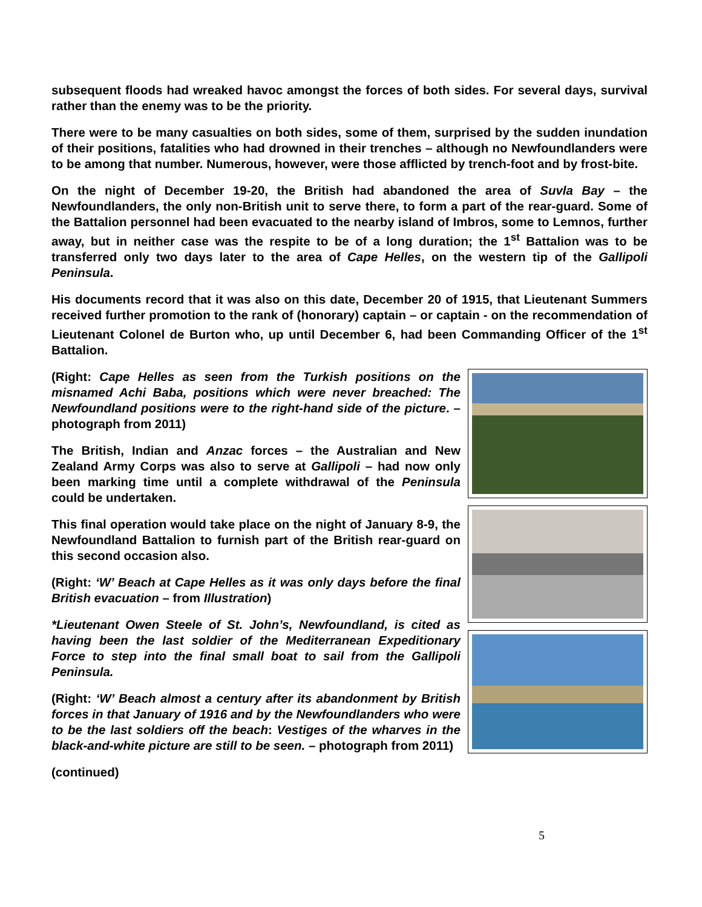subsequent floods had wreaked havoc amongst the forces of both sides. For several days, survival rather than the enemy was to be the priority.
There were to be many casualties on both sides, some of them, surprised by the sudden inundation of their positions, fatalities who had drowned in their trenches – although no Newfoundlanders were to be among that number. Numerous, however, were those afflicted by trench-foot and by frost-bite.
On the night of December 19-20, the British had abandoned the area of Suvla Bay – the Newfoundlanders, the only non-British unit to serve there, to form a part of the rear-guard. Some of the Battalion personnel had been evacuated to the nearby island of Imbros, some to Lemnos, further away, but in neither case was the respite to be of a long duration; the 1<sup>st</sup> Battalion was to be transferred only two days later to the area of Cape Helles, on the western tip of the Gallipoli Peninsula.
His documents record that it was also on this date, December 20 of 1915, that Lieutenant Summers received further promotion to the rank of (honorary) captain – or captain - on the recommendation of Lieutenant Colonel de Burton who, up until December 6, had been Commanding Officer of the 1<sup>st</sup> Battalion.
(Right: Cape Helles as seen from the Turkish positions on the misnamed Achi Baba, positions which were never breached: The Newfoundland positions were to the right-hand side of the picture. – photograph from 2011)
The British, Indian and Anzac forces – the Australian and New Zealand Army Corps was also to serve at Gallipoli – had now only been marking time until a complete withdrawal of the Peninsula could be undertaken.
This final operation would take place on the night of January 8-9, the Newfoundland Battalion to furnish part of the British rear-guard on this second occasion also.
(Right: ‘W’ Beach at Cape Helles as it was only days before the final British evacuation – from Illustration)
*Lieutenant Owen Steele of St. John’s, Newfoundland, is cited as having been the last soldier of the Mediterranean Expeditionary Force to step into the final small boat to sail from the Gallipoli Peninsula.
(Right: ‘W’ Beach almost a century after its abandonment by British forces in that January of 1916 and by the Newfoundlanders who were to be the last soldiers off the beach: Vestiges of the wharves in the black-and-white picture are still to be seen. – photograph from 2011)
(continued)
5